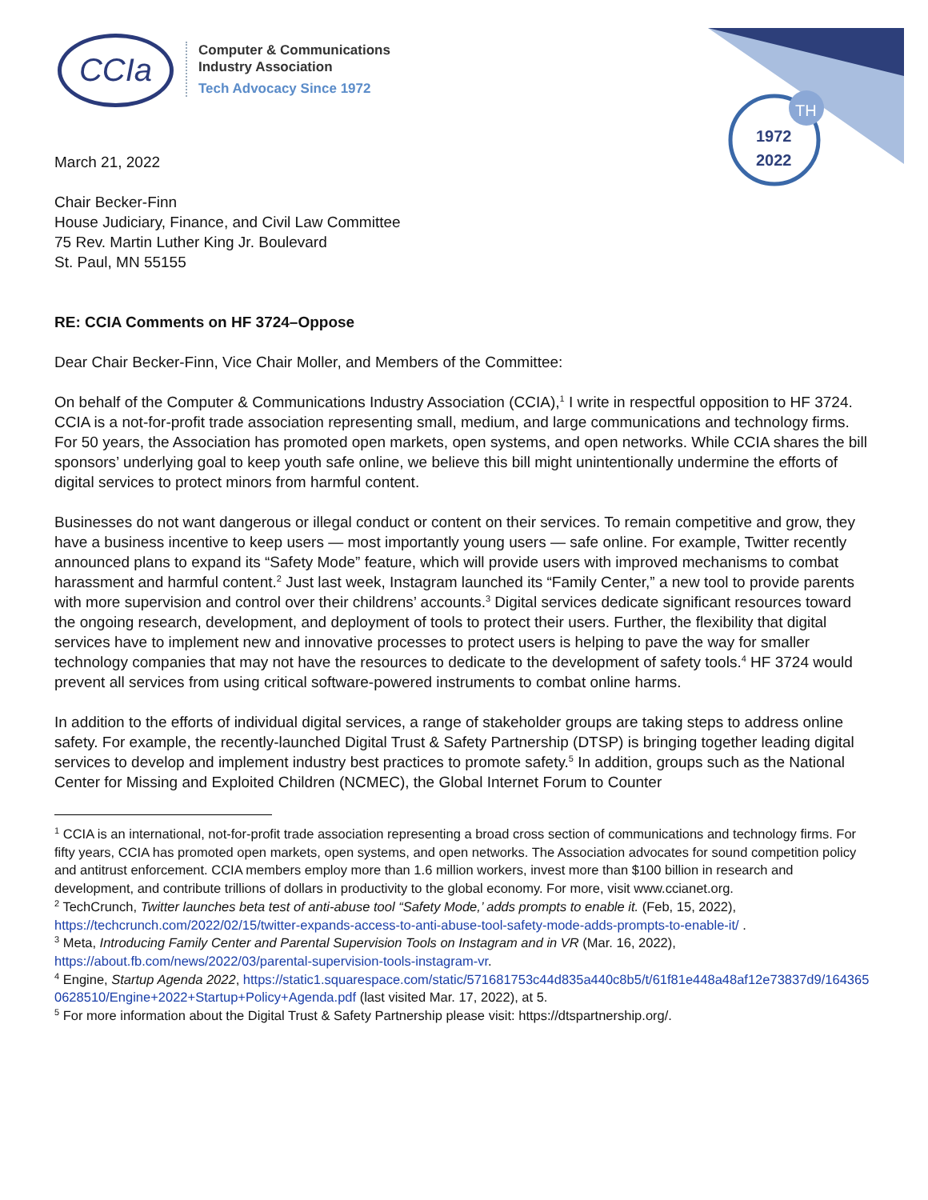CCIa
Computer & Communications
Industry Association
Tech Advocacy Since 1972
TH
1972
2022
March 21, 2022
Chair Becker-Finn
House Judiciary, Finance, and Civil Law Committee
75 Rev. Martin Luther King Jr. Boulevard
St. Paul, MN 55155
RE: CCIA Comments on HF 3724–Oppose
Dear Chair Becker-Finn, Vice Chair Moller, and Members of the Committee:
On behalf of the Computer & Communications Industry Association (CCIA),<sup>1</sup> I write in respectful opposition to HF 3724. CCIA is a not-for-profit trade association representing small, medium, and large communications and technology firms. For 50 years, the Association has promoted open markets, open systems, and open networks. While CCIA shares the bill sponsors’ underlying goal to keep youth safe online, we believe this bill might unintentionally undermine the efforts of digital services to protect minors from harmful content.
Businesses do not want dangerous or illegal conduct or content on their services. To remain competitive and grow, they have a business incentive to keep users — most importantly young users — safe online. For example, Twitter recently announced plans to expand its “Safety Mode” feature, which will provide users with improved mechanisms to combat harassment and harmful content.<sup>2</sup> Just last week, Instagram launched its “Family Center,” a new tool to provide parents with more supervision and control over their childrens’ accounts.<sup>3</sup> Digital services dedicate significant resources toward the ongoing research, development, and deployment of tools to protect their users. Further, the flexibility that digital services have to implement new and innovative processes to protect users is helping to pave the way for smaller technology companies that may not have the resources to dedicate to the development of safety tools.<sup>4</sup> HF 3724 would prevent all services from using critical software-powered instruments to combat online harms.
In addition to the efforts of individual digital services, a range of stakeholder groups are taking steps to address online safety. For example, the recently-launched Digital Trust & Safety Partnership (DTSP) is bringing together leading digital services to develop and implement industry best practices to promote safety.<sup>5</sup> In addition, groups such as the National Center for Missing and Exploited Children (NCMEC), the Global Internet Forum to Counter
<sup>1</sup> CCIA is an international, not-for-profit trade association representing a broad cross section of communications and technology firms. For fifty years, CCIA has promoted open markets, open systems, and open networks. The Association advocates for sound competition policy and antitrust enforcement. CCIA members employ more than 1.6 million workers, invest more than $100 billion in research and development, and contribute trillions of dollars in productivity to the global economy. For more, visit www.ccianet.org.
<sup>2</sup> TechCrunch, Twitter launches beta test of anti-abuse tool “Safety Mode,’ adds prompts to enable it. (Feb, 15, 2022), https://techcrunch.com/2022/02/15/twitter-expands-access-to-anti-abuse-tool-safety-mode-adds-prompts-to-enable-it/ .
<sup>3</sup> Meta, Introducing Family Center and Parental Supervision Tools on Instagram and in VR (Mar. 16, 2022), https://about.fb.com/news/2022/03/parental-supervision-tools-instagram-vr.
<sup>4</sup> Engine, Startup Agenda 2022, https://static1.squarespace.com/static/571681753c44d835a440c8b5/t/61f81e448a48af12e73837d9/1643650628510/Engine+2022+Startup+Policy+Agenda.pdf (last visited Mar. 17, 2022), at 5.
<sup>5</sup> For more information about the Digital Trust & Safety Partnership please visit: https://dtspartnership.org/.